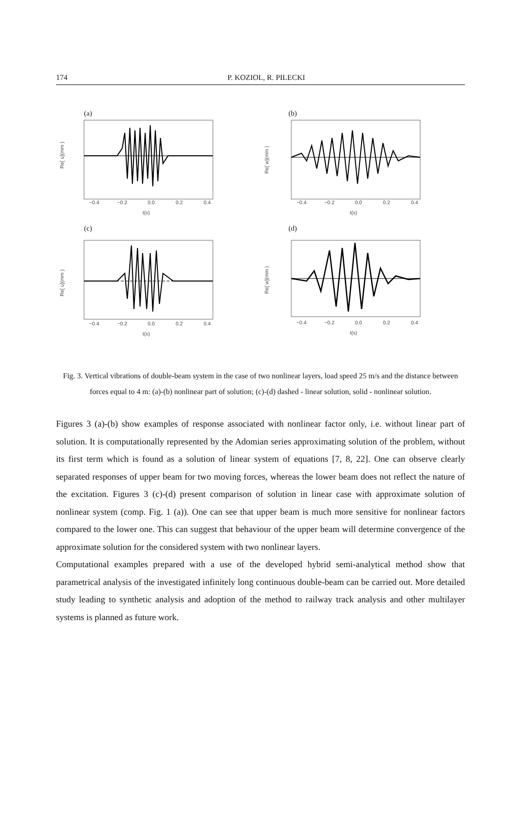174
P. KOZIOL, R. PILECKI
(a)
−0.4
−0.2
0.0
0.2
0.4
t(s)
Re[ u](mm )
(b)
−0.4
−0.2
0.0
0.2
0.4
t(s)
Re[ w](mm )
(c)
−0.4
−0.2
0.0
0.2
0.4
t(s)
Re[ u](mm )
(d)
−0.4
−0.2
0.0
0.2
0.4
t(s)
Re[ w](mm )
Fig. 3. Vertical vibrations of double-beam system in the case of two nonlinear layers, load speed 25 m/s and the distance between forces equal to 4 m: (a)-(b) nonlinear part of solution; (c)-(d) dashed - linear solution, solid - nonlinear solution.
Figures 3 (a)-(b) show examples of response associated with nonlinear factor only, i.e. without linear part of solution. It is computationally represented by the Adomian series approximating solution of the problem, without its first term which is found as a solution of linear system of equations [7, 8, 22]. One can observe clearly separated responses of upper beam for two moving forces, whereas the lower beam does not reflect the nature of the excitation. Figures 3 (c)-(d) present comparison of solution in linear case with approximate solution of nonlinear system (comp. Fig. 1 (a)). One can see that upper beam is much more sensitive for nonlinear factors compared to the lower one. This can suggest that behaviour of the upper beam will determine convergence of the approximate solution for the considered system with two nonlinear layers.
Computational examples prepared with a use of the developed hybrid semi-analytical method show that parametrical analysis of the investigated infinitely long continuous double-beam can be carried out. More detailed study leading to synthetic analysis and adoption of the method to railway track analysis and other multilayer systems is planned as future work.